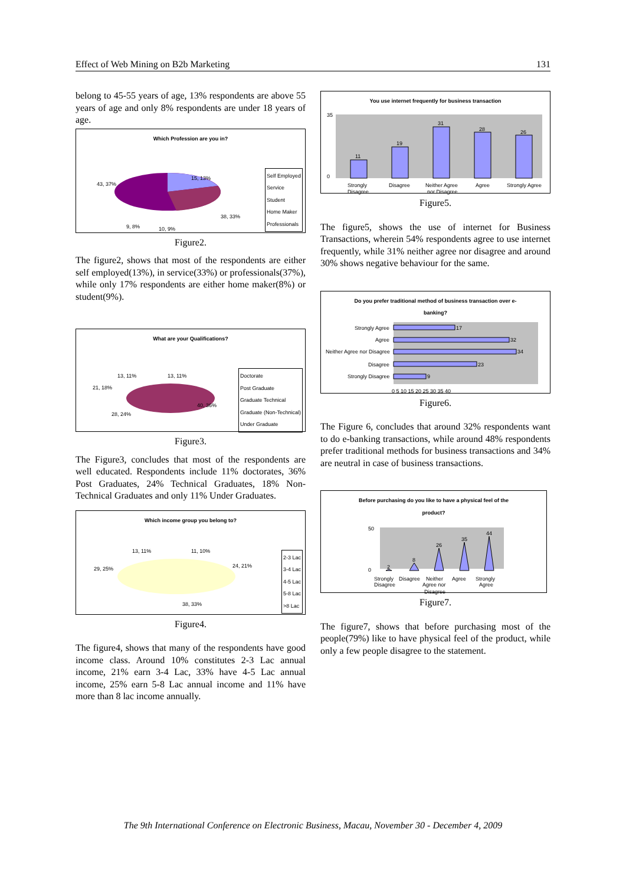Effect of Web Mining on B2b Marketing 131
belong to 45-55 years of age, 13% respondents are above 55 years of age and only 8% respondents are under 18 years of age.
Which Profession are you in?
43, 37%
15, 13%
38, 33%
9, 8%
10, 9%
Self Employed
Service
Student
Home Maker
Professionals
Figure2.
The figure2, shows that most of the respondents are either self employed(13%), in service(33%) or professionals(37%), while only 17% respondents are either home maker(8%) or student(9%).
What are your Qualifications?
13, 11%
13, 11%
21, 18%
40, 36%
28, 24%
Doctorate
Post Graduate
Graduate Technical
Graduate (Non-Technical)
Under Graduate
Figure3.
The Figure3, concludes that most of the respondents are well educated. Respondents include 11% doctorates, 36% Post Graduates, 24% Technical Graduates, 18% Non-Technical Graduates and only 11% Under Graduates.
Which income group you belong to?
13, 11%
11, 10%
24, 21%
29, 25%
38, 33%
2-3 Lac
3-4 Lac
4-5 Lac
5-8 Lac
>8 Lac
Figure4.
The figure4, shows that many of the respondents have good income class. Around 10% constitutes 2-3 Lac annual income, 21% earn 3-4 Lac, 33% have 4-5 Lac annual income, 25% earn 5-8 Lac annual income and 11% have more than 8 lac income annually.
You use internet frequently for business transaction
11
19
31
28
26
0
35
Strongly
Disagree
Disagree
Neither Agree
nor Disagree
Agree
Strongly Agree
Figure5.
The figure5, shows the use of internet for Business Transactions, wherein 54% respondents agree to use internet frequently, while 31% neither agree nor disagree and around 30% shows negative behaviour for the same.
Do you prefer traditional method of business transaction over e-
banking?
Strongly Agree
Agree
Neither Agree nor Disagree
Disagree
Strongly Disagree
17
32
34
23
9
0 5 10 15 20 25 30 35 40
Figure6.
The Figure 6, concludes that around 32% respondents want to do e-banking transactions, while around 48% respondents prefer traditional methods for business transactions and 34% are neutral in case of business transactions.
Before purchasing do you like to have a physical feel of the
product?
50
0
2
8
26
35
44
Strongly
Disagree
Disagree
Neither
Agree nor
Disagree
Agree
Strongly
Agree
Figure7.
The figure7, shows that before purchasing most of the people(79%) like to have physical feel of the product, while only a few people disagree to the statement.
The 9th International Conference on Electronic Business, Macau, November 30 - December 4, 2009